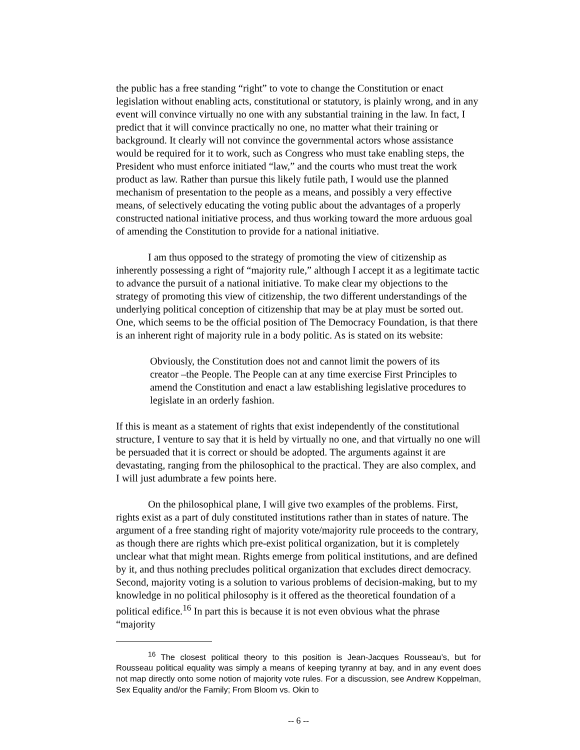the public has a free standing “right” to vote to change the Constitution or enact legislation without enabling acts, constitutional or statutory, is plainly wrong, and in any event will convince virtually no one with any substantial training in the law. In fact, I predict that it will convince practically no one, no matter what their training or background. It clearly will not convince the governmental actors whose assistance would be required for it to work, such as Congress who must take enabling steps, the President who must enforce initiated “law,” and the courts who must treat the work product as law. Rather than pursue this likely futile path, I would use the planned mechanism of presentation to the people as a means, and possibly a very effective means, of selectively educating the voting public about the advantages of a properly constructed national initiative process, and thus working toward the more arduous goal of amending the Constitution to provide for a national initiative.
I am thus opposed to the strategy of promoting the view of citizenship as inherently possessing a right of “majority rule,” although I accept it as a legitimate tactic to advance the pursuit of a national initiative. To make clear my objections to the strategy of promoting this view of citizenship, the two different understandings of the underlying political conception of citizenship that may be at play must be sorted out. One, which seems to be the official position of The Democracy Foundation, is that there is an inherent right of majority rule in a body politic. As is stated on its website:
Obviously, the Constitution does not and cannot limit the powers of its creator –the People. The People can at any time exercise First Principles to amend the Constitution and enact a law establishing legislative procedures to legislate in an orderly fashion.
If this is meant as a statement of rights that exist independently of the constitutional structure, I venture to say that it is held by virtually no one, and that virtually no one will be persuaded that it is correct or should be adopted. The arguments against it are devastating, ranging from the philosophical to the practical. They are also complex, and I will just adumbrate a few points here.
On the philosophical plane, I will give two examples of the problems. First, rights exist as a part of duly constituted institutions rather than in states of nature. The argument of a free standing right of majority vote/majority rule proceeds to the contrary, as though there are rights which pre-exist political organization, but it is completely unclear what that might mean. Rights emerge from political institutions, and are defined by it, and thus nothing precludes political organization that excludes direct democracy. Second, majority voting is a solution to various problems of decision-making, but to my knowledge in no political philosophy is it offered as the theoretical foundation of a political edifice.<sup>16</sup> In part this is because it is not even obvious what the phrase “majority
<sup>16</sup> The closest political theory to this position is Jean-Jacques Rousseau’s, but for Rousseau political equality was simply a means of keeping tyranny at bay, and in any event does not map directly onto some notion of majority vote rules. For a discussion, see Andrew Koppelman, Sex Equality and/or the Family; From Bloom vs. Okin to
-- 6 --